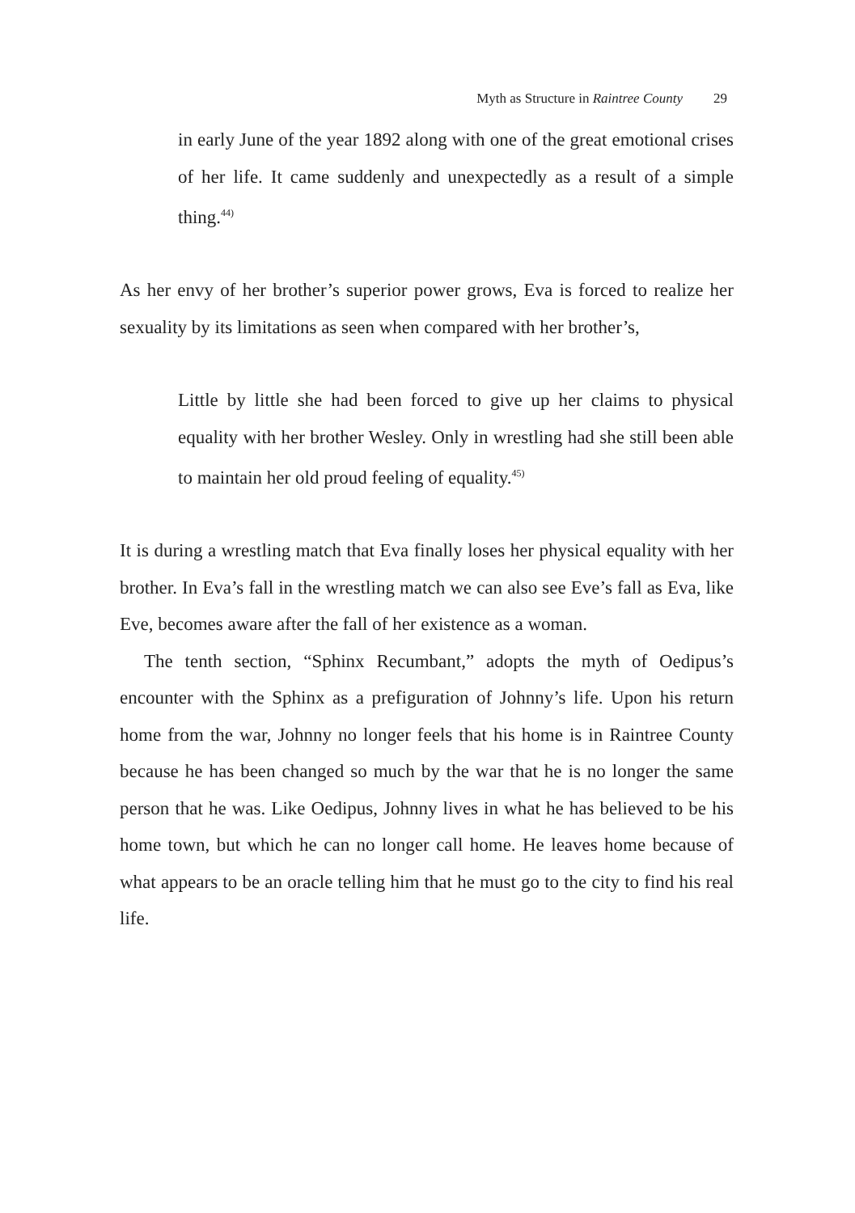Myth as Structure in Raintree County 29
in early June of the year 1892 along with one of the great emotional crises of her life. It came suddenly and unexpectedly as a result of a simple thing.<sup>44)</sup>
As her envy of her brother’s superior power grows, Eva is forced to realize her sexuality by its limitations as seen when compared with her brother’s,
Little by little she had been forced to give up her claims to physical equality with her brother Wesley. Only in wrestling had she still been able to maintain her old proud feeling of equality.<sup>45)</sup>
It is during a wrestling match that Eva finally loses her physical equality with her brother. In Eva’s fall in the wrestling match we can also see Eve’s fall as Eva, like Eve, becomes aware after the fall of her existence as a woman.
The tenth section, “Sphinx Recumbant,” adopts the myth of Oedipus’s encounter with the Sphinx as a prefiguration of Johnny’s life. Upon his return home from the war, Johnny no longer feels that his home is in Raintree County because he has been changed so much by the war that he is no longer the same person that he was. Like Oedipus, Johnny lives in what he has believed to be his home town, but which he can no longer call home. He leaves home because of what appears to be an oracle telling him that he must go to the city to find his real life.